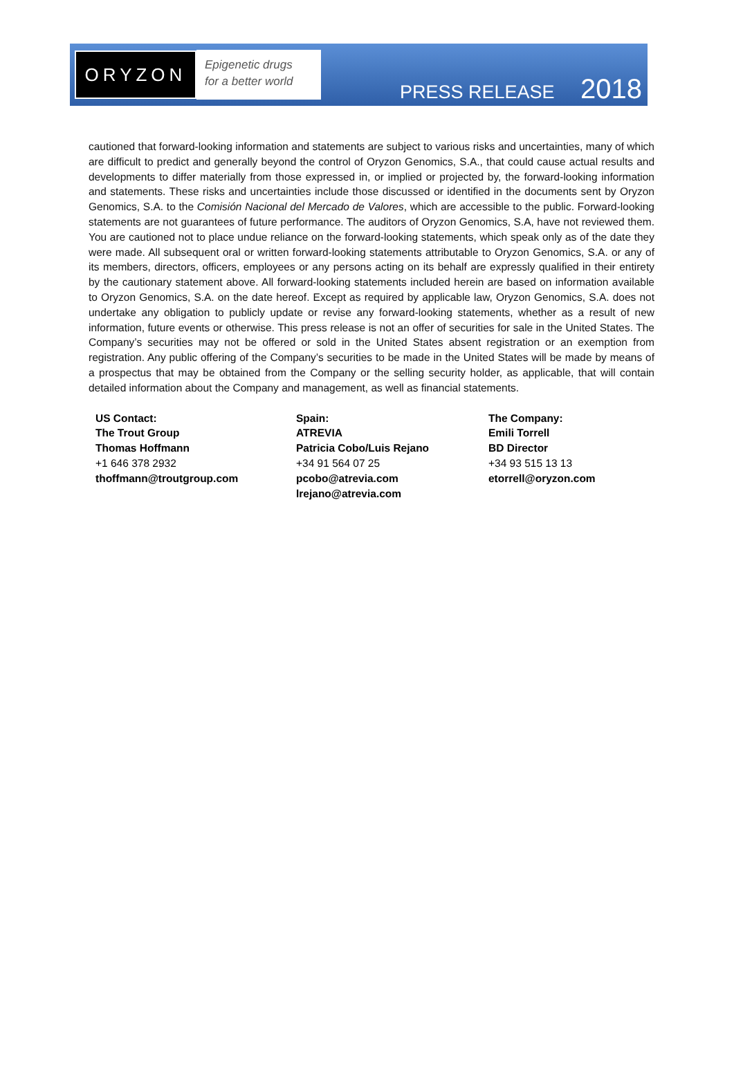ORYZON
Epigenetic drugs
for a better world
PRESS RELEASE 2018
cautioned that forward-looking information and statements are subject to various risks and uncertainties, many of which are difficult to predict and generally beyond the control of Oryzon Genomics, S.A., that could cause actual results and developments to differ materially from those expressed in, or implied or projected by, the forward-looking information and statements. These risks and uncertainties include those discussed or identified in the documents sent by Oryzon Genomics, S.A. to the Comisión Nacional del Mercado de Valores, which are accessible to the public. Forward-looking statements are not guarantees of future performance. The auditors of Oryzon Genomics, S.A, have not reviewed them. You are cautioned not to place undue reliance on the forward-looking statements, which speak only as of the date they were made. All subsequent oral or written forward-looking statements attributable to Oryzon Genomics, S.A. or any of its members, directors, officers, employees or any persons acting on its behalf are expressly qualified in their entirety by the cautionary statement above. All forward-looking statements included herein are based on information available to Oryzon Genomics, S.A. on the date hereof. Except as required by applicable law, Oryzon Genomics, S.A. does not undertake any obligation to publicly update or revise any forward-looking statements, whether as a result of new information, future events or otherwise. This press release is not an offer of securities for sale in the United States. The Company’s securities may not be offered or sold in the United States absent registration or an exemption from registration. Any public offering of the Company’s securities to be made in the United States will be made by means of a prospectus that may be obtained from the Company or the selling security holder, as applicable, that will contain detailed information about the Company and management, as well as financial statements.
US Contact:
The Trout Group
Thomas Hoffmann
+1 646 378 2932
thoffmann@troutgroup.com
Spain:
ATREVIA
Patricia Cobo/Luis Rejano
+34 91 564 07 25
pcobo@atrevia.com
lrejano@atrevia.com
The Company:
Emili Torrell
BD Director
+34 93 515 13 13
etorrell@oryzon.com